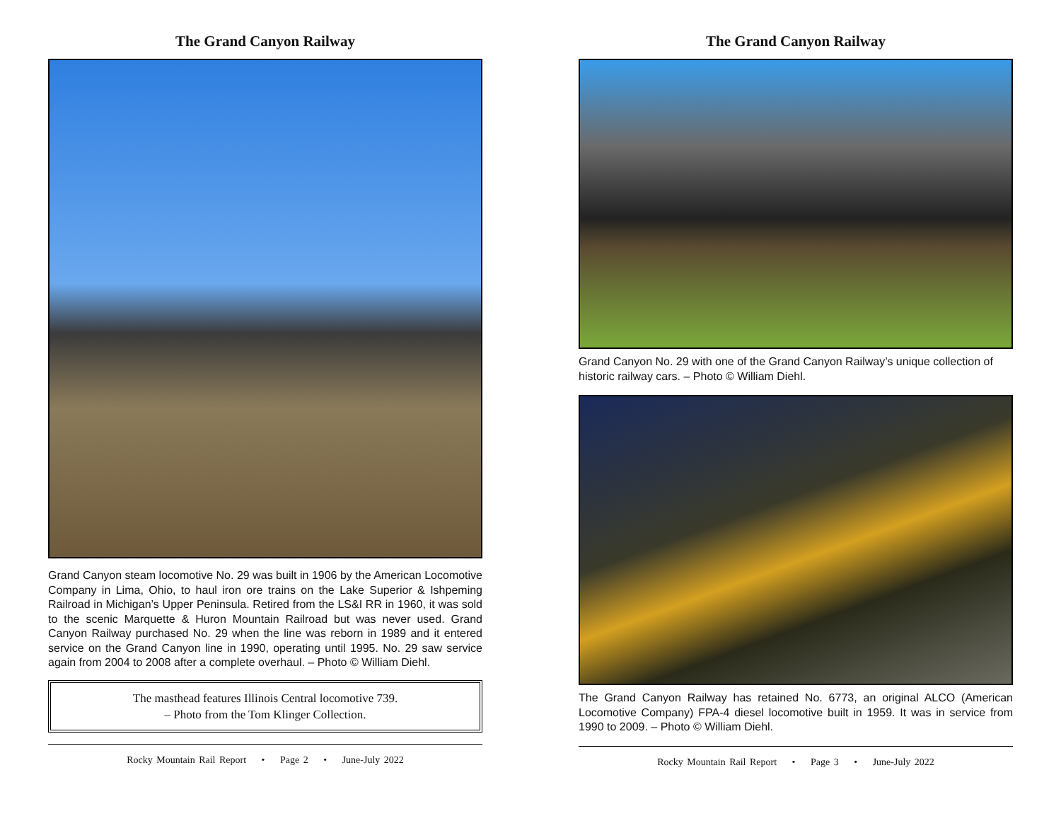The Grand Canyon Railway
Grand Canyon steam locomotive No. 29 was built in 1906 by the American Locomotive Company in Lima, Ohio, to haul iron ore trains on the Lake Superior & Ishpeming Railroad in Michigan’s Upper Peninsula. Retired from the LS&I RR in 1960, it was sold to the scenic Marquette & Huron Mountain Railroad but was never used. Grand Canyon Railway purchased No. 29 when the line was reborn in 1989 and it entered service on the Grand Canyon line in 1990, operating until 1995. No. 29 saw service again from 2004 to 2008 after a complete overhaul. – Photo © William Diehl.
The masthead features Illinois Central locomotive 739.
– Photo from the Tom Klinger Collection.
Rocky Mountain Rail Report • Page 2 • June-July 2022
The Grand Canyon Railway
Grand Canyon No. 29 with one of the Grand Canyon Railway’s unique collection of historic railway cars. – Photo © William Diehl.
The Grand Canyon Railway has retained No. 6773, an original ALCO (American Locomotive Company) FPA-4 diesel locomotive built in 1959. It was in service from 1990 to 2009. – Photo © William Diehl.
Rocky Mountain Rail Report • Page 3 • June-July 2022